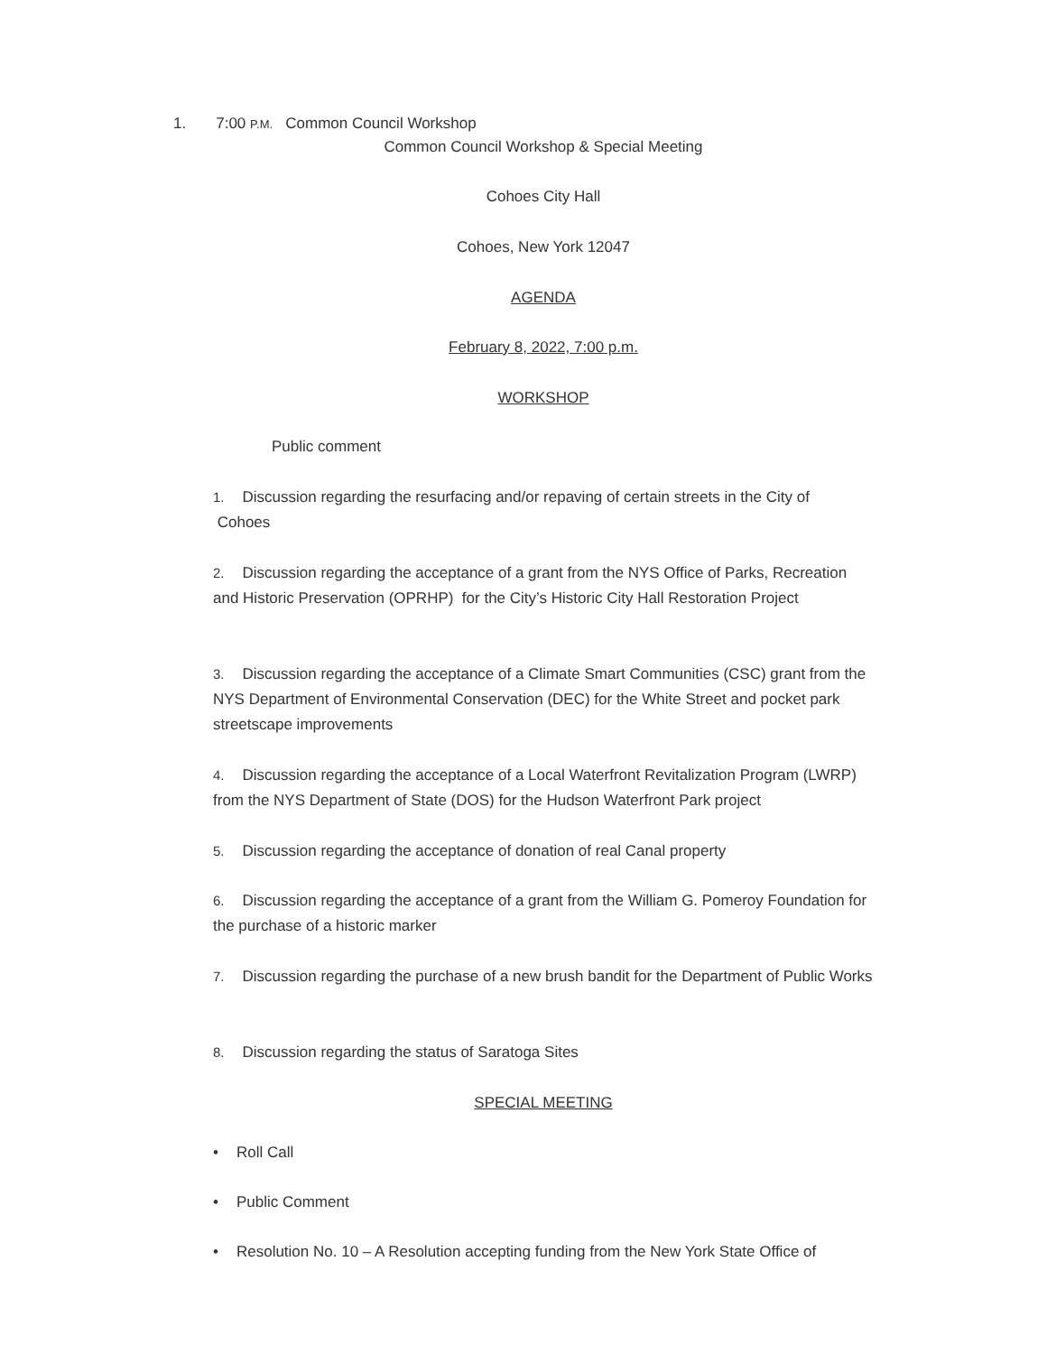1. 7:00 P.M. Common Council Workshop
Common Council Workshop & Special Meeting
Cohoes City Hall
Cohoes, New York 12047
AGENDA
February 8, 2022, 7:00 p.m.
WORKSHOP
Public comment
1. Discussion regarding the resurfacing and/or repaving of certain streets in the City of
Cohoes
2. Discussion regarding the acceptance of a grant from the NYS Office of Parks, Recreation and Historic Preservation (OPRHP) for the City’s Historic City Hall Restoration Project
3. Discussion regarding the acceptance of a Climate Smart Communities (CSC) grant from the NYS Department of Environmental Conservation (DEC) for the White Street and pocket park streetscape improvements
4. Discussion regarding the acceptance of a Local Waterfront Revitalization Program (LWRP) from the NYS Department of State (DOS) for the Hudson Waterfront Park project
5. Discussion regarding the acceptance of donation of real Canal property
6. Discussion regarding the acceptance of a grant from the William G. Pomeroy Foundation for the purchase of a historic marker
7. Discussion regarding the purchase of a new brush bandit for the Department of Public Works
8. Discussion regarding the status of Saratoga Sites
SPECIAL MEETING
• Roll Call
• Public Comment
• Resolution No. 10 – A Resolution accepting funding from the New York State Office of